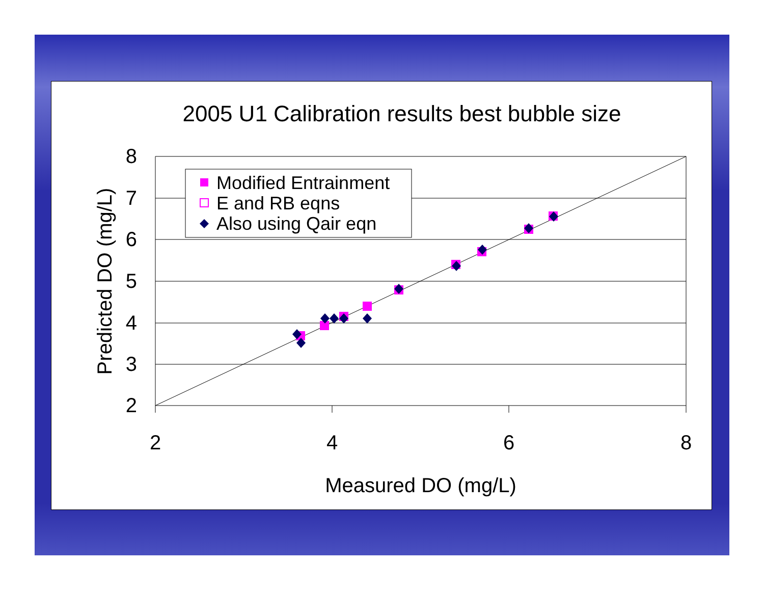2005 U1 Calibration results best bubble size
8
7
6
5
4
3
2
2
4
6
8
Measured DO (mg/L)
Predicted DO (mg/L)
Modified Entrainment
E and RB eqns
Also using Qair eqn